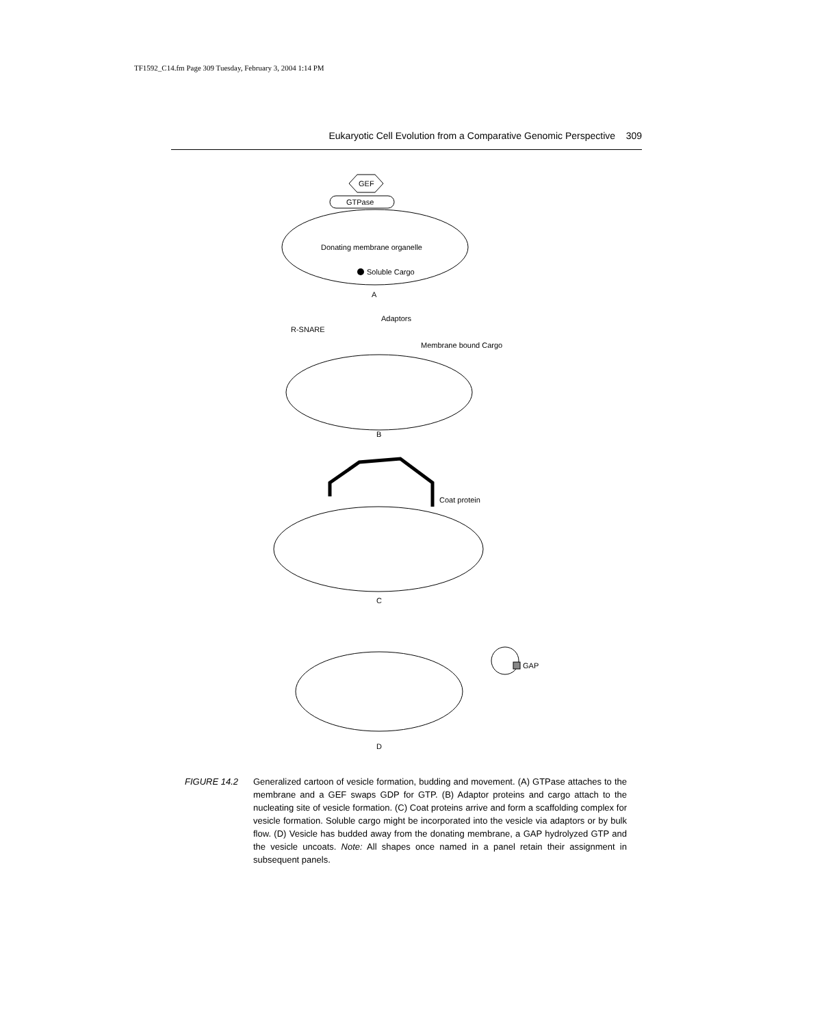TF1592_C14.fm Page 309 Tuesday, February 3, 2004 1:14 PM
Eukaryotic Cell Evolution from a Comparative Genomic Perspective 309
GEF
GTPase
Donating membrane organelle
Soluble Cargo
A
Adaptors
R-SNARE
Membrane bound Cargo
B
Coat protein
C
GAP
D
FIGURE 14.2 Generalized cartoon of vesicle formation, budding and movement. (A) GTPase attaches to the membrane and a GEF swaps GDP for GTP. (B) Adaptor proteins and cargo attach to the nucleating site of vesicle formation. (C) Coat proteins arrive and form a scaffolding complex for vesicle formation. Soluble cargo might be incorporated into the vesicle via adaptors or by bulk flow. (D) Vesicle has budded away from the donating membrane, a GAP hydrolyzed GTP and the vesicle uncoats. Note: All shapes once named in a panel retain their assignment in subsequent panels.